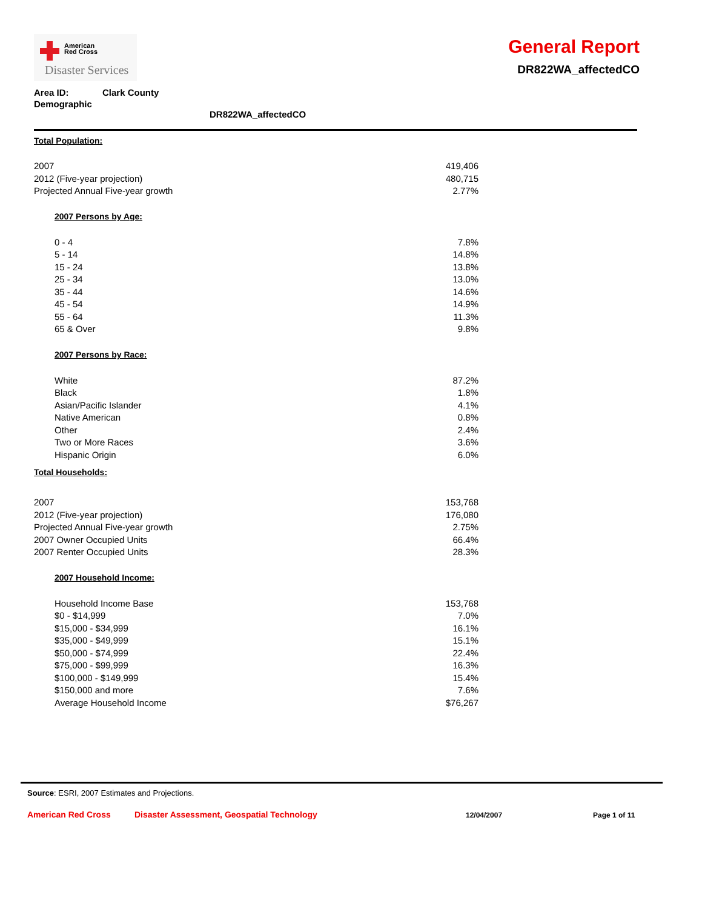American
Red Cross
Disaster Services
General Report
DR822WA_affectedCO
| Area ID: | Clark County |
| Demographic DR822WA_affectedCO | |
| Total Population: | |
| 2007 | 419,406 |
| 2012 (Five-year projection) | 480,715 |
| Projected Annual Five-year growth | 2.77% |
| 2007 Persons by Age: | |
| 0 - 4 | 7.8% |
| 5 - 14 | 14.8% |
| 15 - 24 | 13.8% |
| 25 - 34 | 13.0% |
| 35 - 44 | 14.6% |
| 45 - 54 | 14.9% |
| 55 - 64 | 11.3% |
| 65 & Over | 9.8% |
| 2007 Persons by Race: | |
| White | 87.2% |
| Black | 1.8% |
| Asian/Pacific Islander | 4.1% |
| Native American | 0.8% |
| Other | 2.4% |
| Two or More Races | 3.6% |
| Hispanic Origin | 6.0% |
| Total Households: | |
| 2007 | 153,768 |
| 2012 (Five-year projection) | 176,080 |
| Projected Annual Five-year growth | 2.75% |
| 2007 Owner Occupied Units | 66.4% |
| 2007 Renter Occupied Units | 28.3% |
| 2007 Household Income: | |
| Household Income Base | 153,768 |
| $0 - $14,999 | 7.0% |
| $15,000 - $34,999 | 16.1% |
| $35,000 - $49,999 | 15.1% |
| $50,000 - $74,999 | 22.4% |
| $75,000 - $99,999 | 16.3% |
| $100,000 - $149,999 | 15.4% |
| $150,000 and more | 7.6% |
| Average Household Income | $76,267 |
Source: ESRI, 2007 Estimates and Projections.
American Red Cross Disaster Assessment, Geospatial Technology 12/04/2007 Page 1 of 11